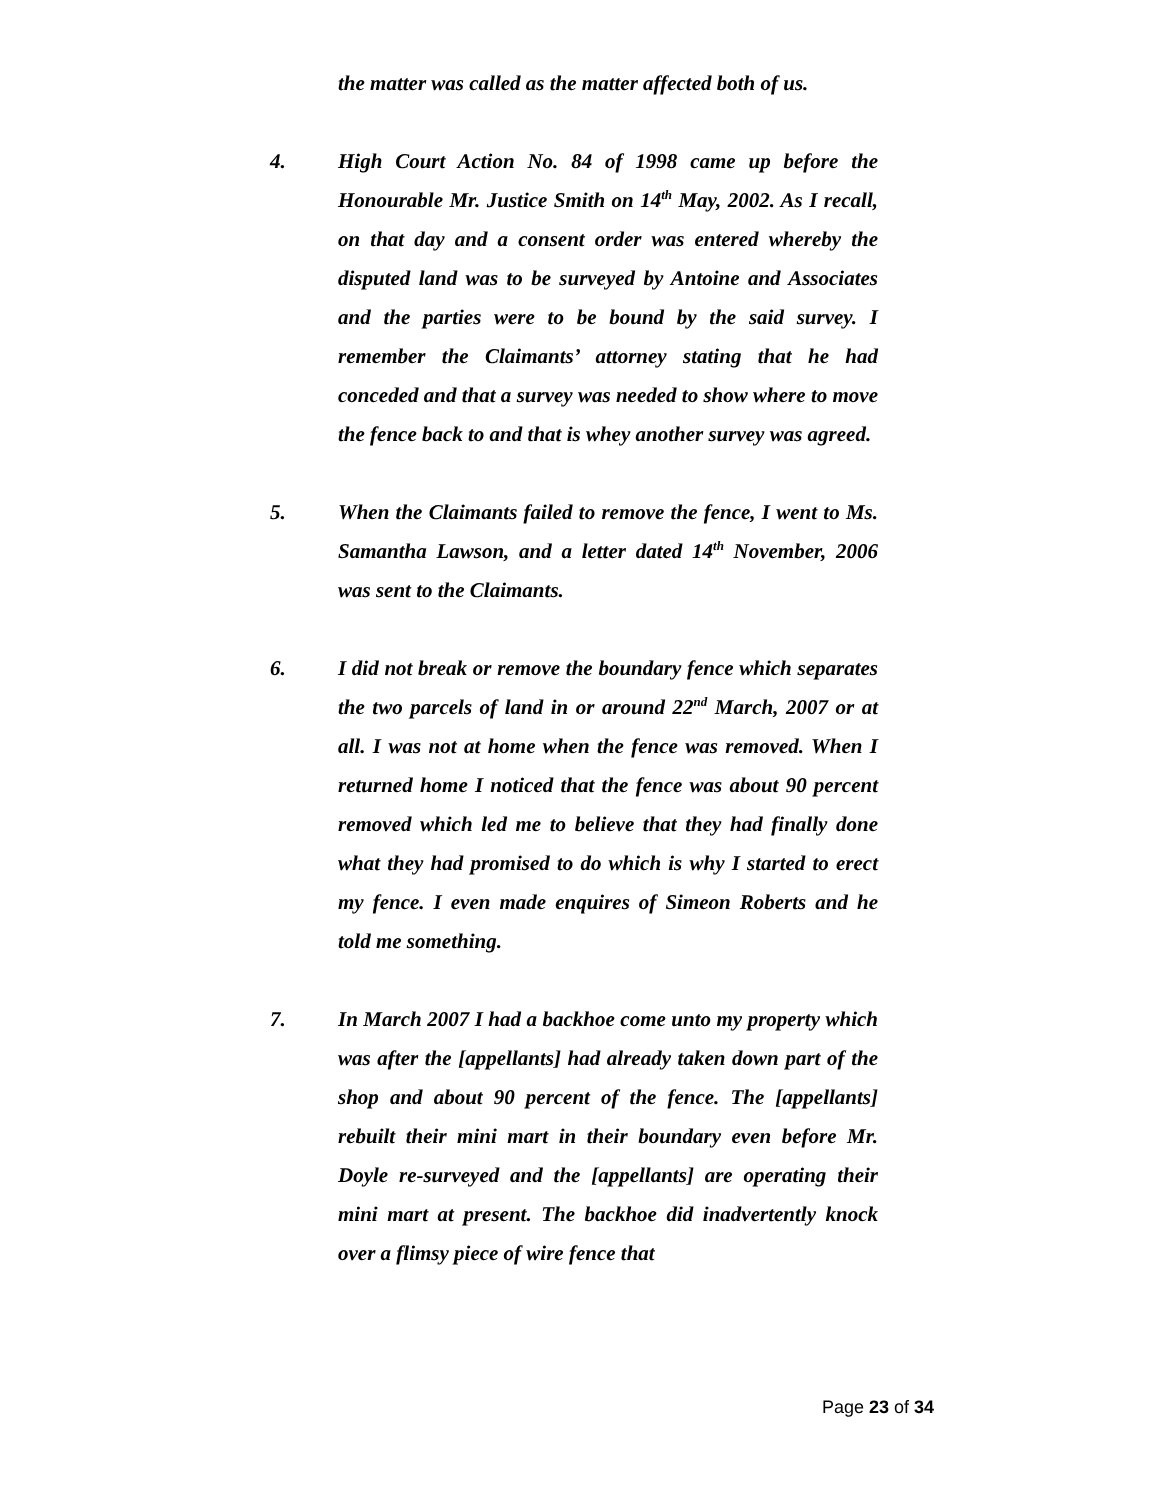the matter was called as the matter affected both of us.
4. High Court Action No. 84 of 1998 came up before the Honourable Mr. Justice Smith on 14<sup>th</sup> May, 2002. As I recall, on that day and a consent order was entered whereby the disputed land was to be surveyed by Antoine and Associates and the parties were to be bound by the said survey. I remember the Claimants’ attorney stating that he had conceded and that a survey was needed to show where to move the fence back to and that is whey another survey was agreed.
5. When the Claimants failed to remove the fence, I went to Ms. Samantha Lawson, and a letter dated 14<sup>th</sup> November, 2006 was sent to the Claimants.
6. I did not break or remove the boundary fence which separates the two parcels of land in or around 22<sup>nd</sup> March, 2007 or at all. I was not at home when the fence was removed. When I returned home I noticed that the fence was about 90 percent removed which led me to believe that they had finally done what they had promised to do which is why I started to erect my fence. I even made enquires of Simeon Roberts and he told me something.
7. In March 2007 I had a backhoe come unto my property which was after the [appellants] had already taken down part of the shop and about 90 percent of the fence. The [appellants] rebuilt their mini mart in their boundary even before Mr. Doyle re-surveyed and the [appellants] are operating their mini mart at present. The backhoe did inadvertently knock over a flimsy piece of wire fence that
Page 23 of 34